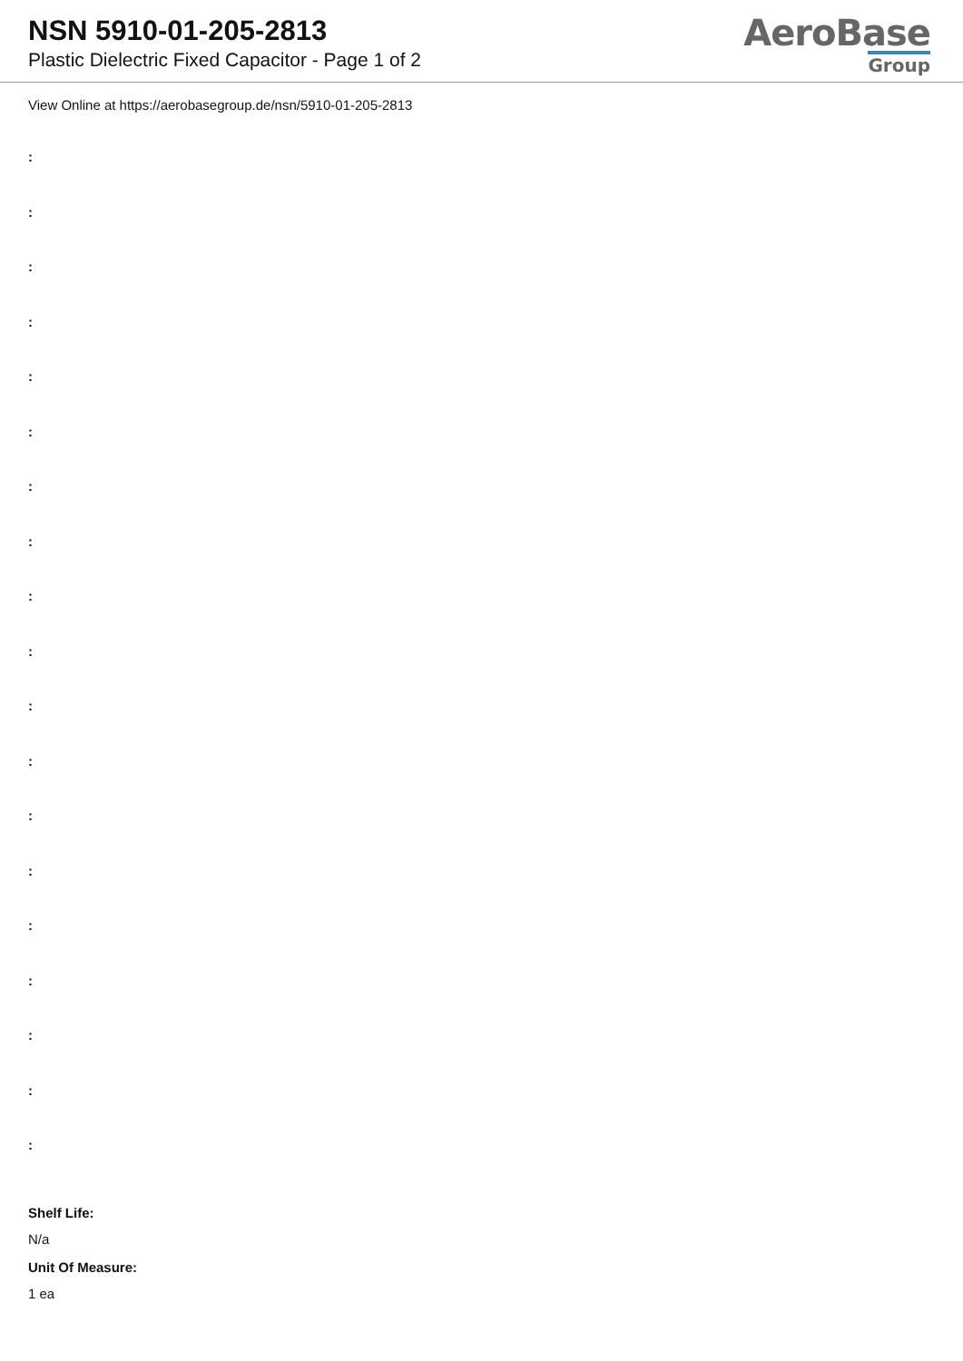NSN 5910-01-205-2813
Plastic Dielectric Fixed Capacitor - Page 1 of 2
AeroBase
Group
View Online at https://aerobasegroup.de/nsn/5910-01-205-2813
:
:
:
:
:
:
:
:
:
:
:
:
:
:
:
:
:
:
:
Shelf Life:
N/a
Unit Of Measure:
1 ea